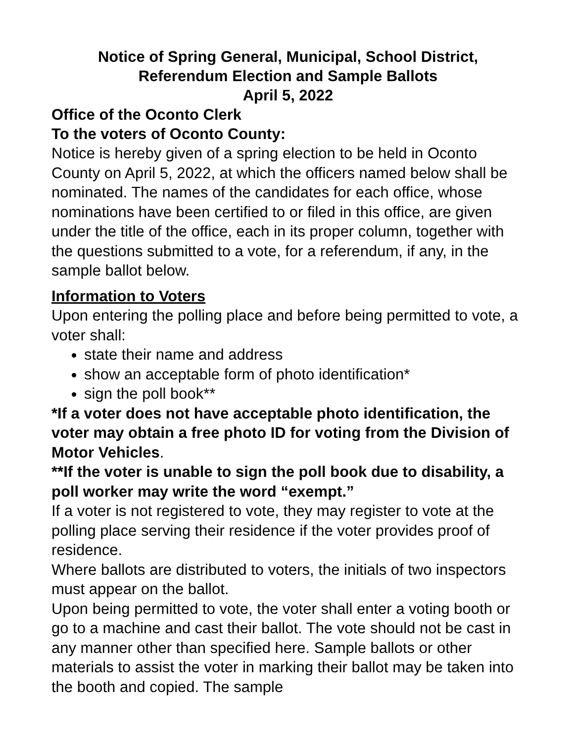Notice of Spring General, Municipal, School District,
Referendum Election and Sample Ballots
April 5, 2022
Office of the Oconto Clerk
To the voters of Oconto County:
Notice is hereby given of a spring election to be held in Oconto County on April 5, 2022, at which the officers named below shall be nominated. The names of the candidates for each office, whose nominations have been certified to or filed in this office, are given under the title of the office, each in its proper column, together with the questions submitted to a vote, for a referendum, if any, in the sample ballot below.
Information to Voters
Upon entering the polling place and before being permitted to vote, a voter shall:
state their name and address
show an acceptable form of photo identification*
sign the poll book**
*If a voter does not have acceptable photo identification, the voter may obtain a free photo ID for voting from the Division of Motor Vehicles.
**If the voter is unable to sign the poll book due to disability, a poll worker may write the word “exempt.”
If a voter is not registered to vote, they may register to vote at the polling place serving their residence if the voter provides proof of residence.
Where ballots are distributed to voters, the initials of two inspectors must appear on the ballot.
Upon being permitted to vote, the voter shall enter a voting booth or go to a machine and cast their ballot. The vote should not be cast in any manner other than specified here. Sample ballots or other materials to assist the voter in marking their ballot may be taken into the booth and copied. The sample